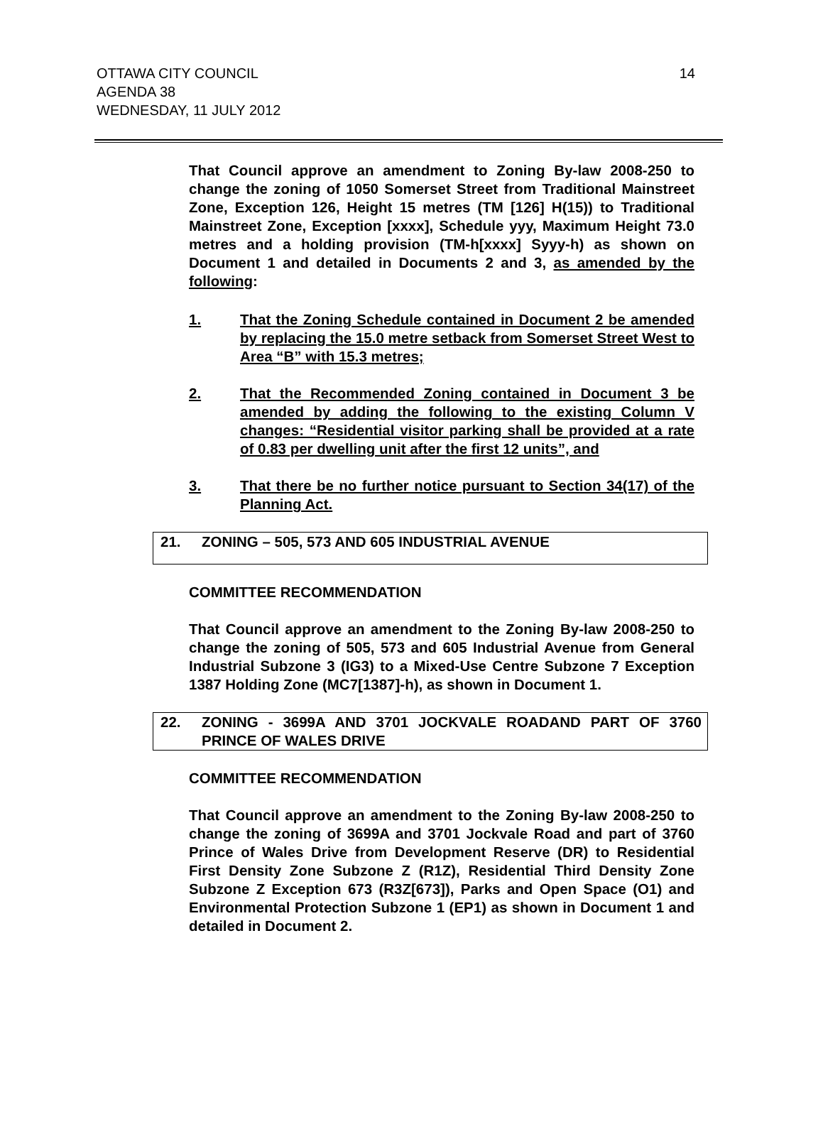OTTAWA CITY COUNCIL
AGENDA 38
WEDNESDAY, 11 JULY 2012
14
That Council approve an amendment to Zoning By-law 2008-250 to change the zoning of 1050 Somerset Street from Traditional Mainstreet Zone, Exception 126, Height 15 metres (TM [126] H(15)) to Traditional Mainstreet Zone, Exception [xxxx], Schedule yyy, Maximum Height 73.0 metres and a holding provision (TM-h[xxxx] Syyy-h) as shown on Document 1 and detailed in Documents 2 and 3, as amended by the following:
1. That the Zoning Schedule contained in Document 2 be amended by replacing the 15.0 metre setback from Somerset Street West to Area “B” with 15.3 metres;
2. That the Recommended Zoning contained in Document 3 be amended by adding the following to the existing Column V changes: “Residential visitor parking shall be provided at a rate of 0.83 per dwelling unit after the first 12 units”, and
3. That there be no further notice pursuant to Section 34(17) of the Planning Act.
21. ZONING – 505, 573 AND 605 INDUSTRIAL AVENUE
COMMITTEE RECOMMENDATION
That Council approve an amendment to the Zoning By-law 2008-250 to change the zoning of 505, 573 and 605 Industrial Avenue from General Industrial Subzone 3 (IG3) to a Mixed-Use Centre Subzone 7 Exception 1387 Holding Zone (MC7[1387]-h), as shown in Document 1.
22. ZONING - 3699A AND 3701 JOCKVALE ROADAND PART OF 3760 PRINCE OF WALES DRIVE
COMMITTEE RECOMMENDATION
That Council approve an amendment to the Zoning By-law 2008-250 to change the zoning of 3699A and 3701 Jockvale Road and part of 3760 Prince of Wales Drive from Development Reserve (DR) to Residential First Density Zone Subzone Z (R1Z), Residential Third Density Zone Subzone Z Exception 673 (R3Z[673]), Parks and Open Space (O1) and Environmental Protection Subzone 1 (EP1) as shown in Document 1 and detailed in Document 2.